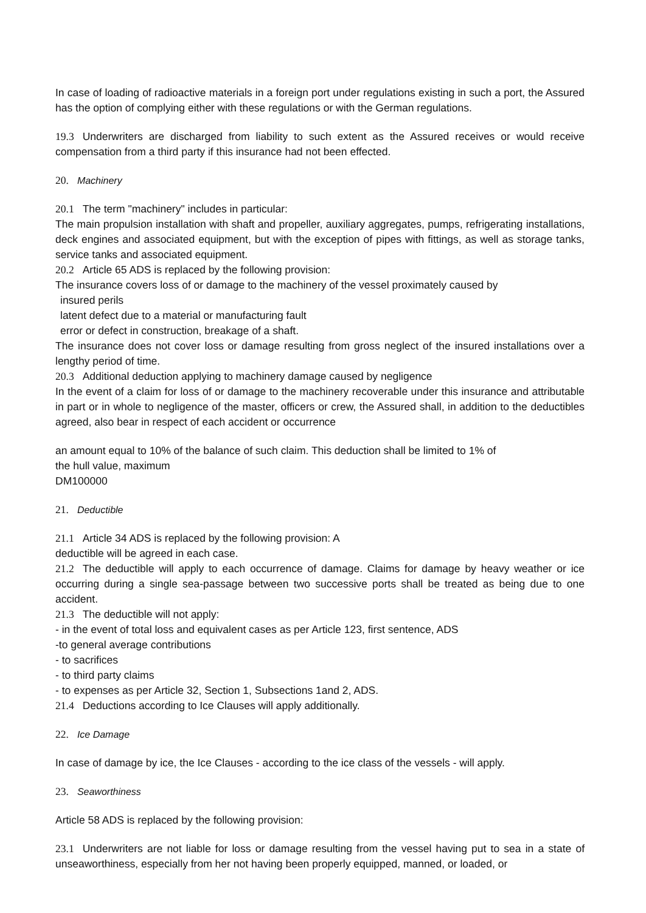In case of loading of radioactive materials in a foreign port under regulations existing in such a port, the Assured has the option of complying either with these regulations or with the German regulations.
19.3 Underwriters are discharged from liability to such extent as the Assured receives or would receive compensation from a third party if this insurance had not been effected.
20. Machinery
20.1 The term "machinery" includes in particular:
The main propulsion installation with shaft and propeller, auxiliary aggregates, pumps, refrigerating installations, deck engines and associated equipment, but with the exception of pipes with fittings, as well as storage tanks, service tanks and associated equipment.
20.2 Article 65 ADS is replaced by the following provision:
The insurance covers loss of or damage to the machinery of the vessel proximately caused by
insured perils
latent defect due to a material or manufacturing fault
error or defect in construction, breakage of a shaft.
The insurance does not cover loss or damage resulting from gross neglect of the insured installations over a lengthy period of time.
20.3 Additional deduction applying to machinery damage caused by negligence
In the event of a claim for loss of or damage to the machinery recoverable under this insurance and attributable in part or in whole to negligence of the master, officers or crew, the Assured shall, in addition to the deductibles agreed, also bear in respect of each accident or occurrence
an amount equal to 10% of the balance of such claim. This deduction shall be limited to 1% of
the hull value, maximum
DM100000
21. Deductible
21.1 Article 34 ADS is replaced by the following provision: A
deductible will be agreed in each case.
21.2 The deductible will apply to each occurrence of damage. Claims for damage by heavy weather or ice occurring during a single sea-passage between two successive ports shall be treated as being due to one accident.
21.3 The deductible will not apply:
- in the event of total loss and equivalent cases as per Article 123, first sentence, ADS
-to general average contributions
- to sacrifices
- to third party claims
- to expenses as per Article 32, Section 1, Subsections 1and 2, ADS.
21.4 Deductions according to Ice Clauses will apply additionally.
22. Ice Damage
In case of damage by ice, the Ice Clauses - according to the ice class of the vessels - will apply.
23. Seaworthiness
Article 58 ADS is replaced by the following provision:
23.1 Underwriters are not liable for loss or damage resulting from the vessel having put to sea in a state of unseaworthiness, especially from her not having been properly equipped, manned, or loaded, or